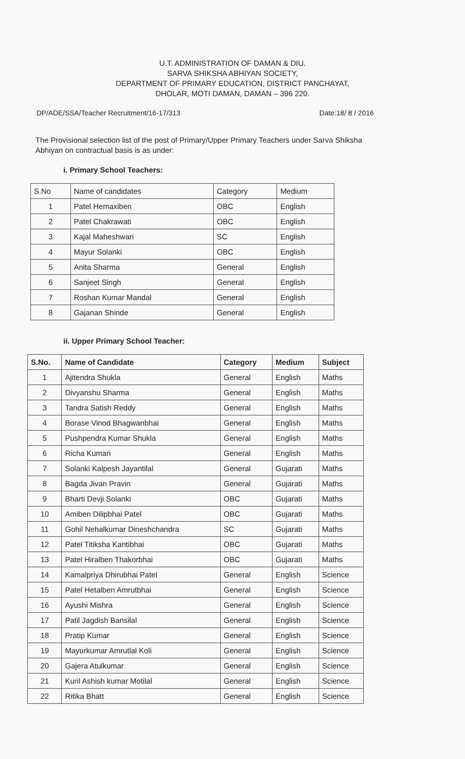U.T. ADMINISTRATION OF DAMAN & DIU.
SARVA SHIKSHA ABHIYAN SOCIETY,
DEPARTMENT OF PRIMARY EDUCATION, DISTRICT PANCHAYAT,
DHOLAR, MOTI DAMAN, DAMAN – 396 220.
DP/ADE/SSA/Teacher Recruitment/16-17/313
Date:18/ 8 / 2016
The Provisional selection list of the post of Primary/Upper Primary Teachers under Sarva Shiksha Abhiyan on contractual basis is as under:
i. Primary School Teachers:
| S.No | Name of candidates | Category | Medium |
| 1 | Patel Hemaxiben | OBC | English |
| 2 | Patel Chakrawati | OBC | English |
| 3 | Kajal Maheshwari | SC | English |
| 4 | Mayur Solanki | OBC | English |
| 5 | Anita Sharma | General | English |
| 6 | Sanjeet Singh | General | English |
| 7 | Roshan Kumar Mandal | General | English |
| 8 | Gajanan Shinde | General | English |
ii. Upper Primary School Teacher:
| S.No. | Name of Candidate | Category | Medium | Subject |
| --- | --- | --- | --- | --- |
| 1 | Ajitendra Shukla | General | English | Maths |
| 2 | Divyanshu Sharma | General | English | Maths |
| 3 | Tandra Satish Reddy | General | English | Maths |
| 4 | Borase Vinod Bhagwanbhai | General | English | Maths |
| 5 | Pushpendra Kumar Shukla | General | English | Maths |
| 6 | Richa Kumari | General | English | Maths |
| 7 | Solanki Kalpesh Jayantilal | General | Gujarati | Maths |
| 8 | Bagda Jivan Pravin | General | Gujarati | Maths |
| 9 | Bharti Devji Solanki | OBC | Gujarati | Maths |
| 10 | Amiben Dilipbhai Patel | OBC | Gujarati | Maths |
| 11 | Gohil Nehalkumar Dineshchandra | SC | Gujarati | Maths |
| 12 | Patel Titiksha Kantibhai | OBC | Gujarati | Maths |
| 13 | Patel Hiralben Thakorbhai | OBC | Gujarati | Maths |
| 14 | Kamalpriya Dhirubhai Patel | General | English | Science |
| 15 | Patel Hetalben Amrutbhai | General | English | Science |
| 16 | Ayushi Mishra | General | English | Science |
| 17 | Patil Jagdish Bansilal | General | English | Science |
| 18 | Pratip Kumar | General | English | Science |
| 19 | Mayurkumar Amrutlal Koli | General | English | Science |
| 20 | Gajera Atulkumar | General | English | Science |
| 21 | Kuril Ashish kumar Motilal | General | English | Science |
| 22 | Ritika Bhatt | General | English | Science |